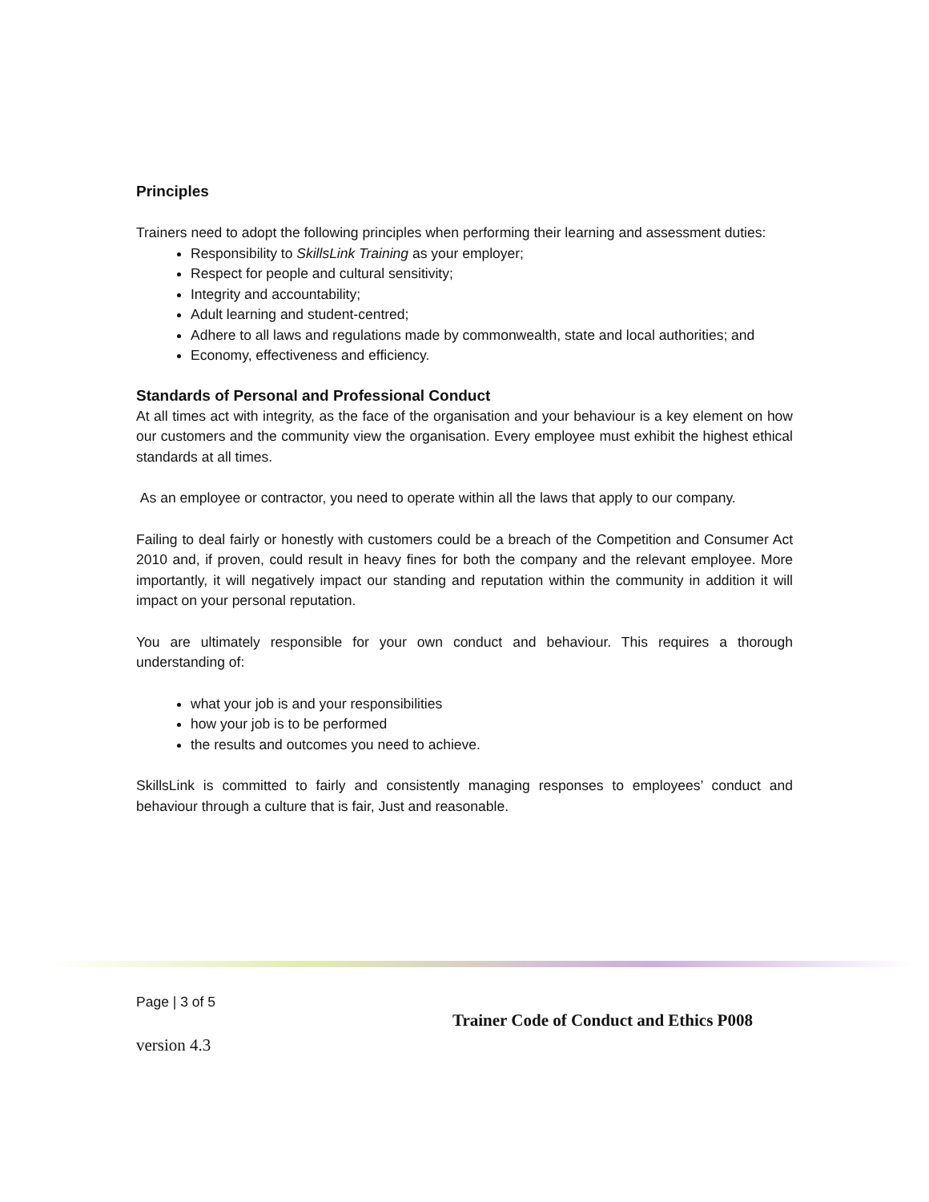Principles
Trainers need to adopt the following principles when performing their learning and assessment duties:
Responsibility to SkillsLink Training as your employer;
Respect for people and cultural sensitivity;
Integrity and accountability;
Adult learning and student-centred;
Adhere to all laws and regulations made by commonwealth, state and local authorities; and
Economy, effectiveness and efficiency.
Standards of Personal and Professional Conduct
At all times act with integrity, as the face of the organisation and your behaviour is a key element on how our customers and the community view the organisation. Every employee must exhibit the highest ethical standards at all times.
As an employee or contractor, you need to operate within all the laws that apply to our company.
Failing to deal fairly or honestly with customers could be a breach of the Competition and Consumer Act 2010 and, if proven, could result in heavy fines for both the company and the relevant employee. More importantly, it will negatively impact our standing and reputation within the community in addition it will impact on your personal reputation.
You are ultimately responsible for your own conduct and behaviour. This requires a thorough understanding of:
what your job is and your responsibilities
how your job is to be performed
the results and outcomes you need to achieve.
SkillsLink is committed to fairly and consistently managing responses to employees’ conduct and behaviour through a culture that is fair, Just and reasonable.
Page | 3 of 5
Trainer Code of Conduct and Ethics P008
version 4.3